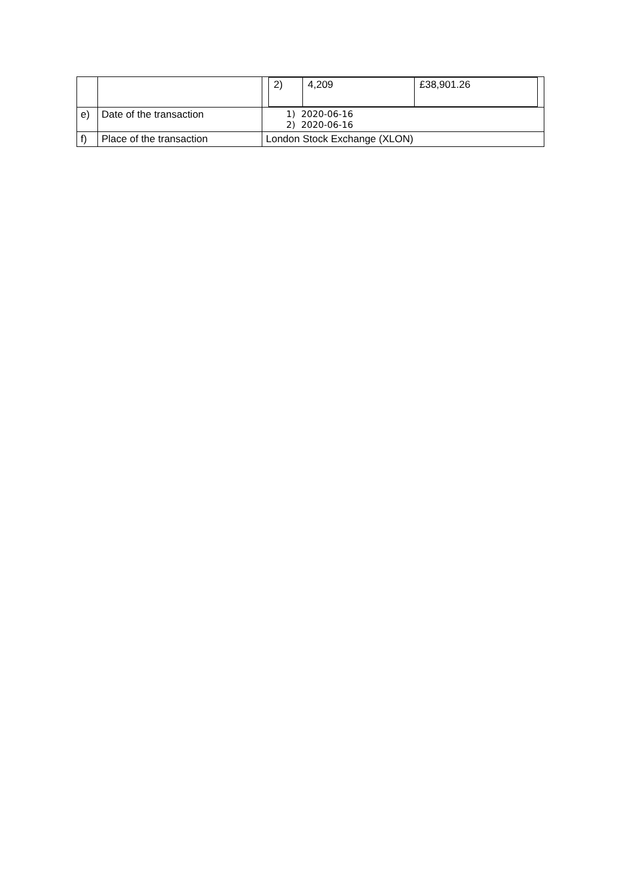| | | / 2) / 4,209 / £38,901.26 / |
| e) | Date of the transaction | 1) 2020-06-16 2) 2020-06-16 |
| f) | Place of the transaction | London Stock Exchange (XLON) |